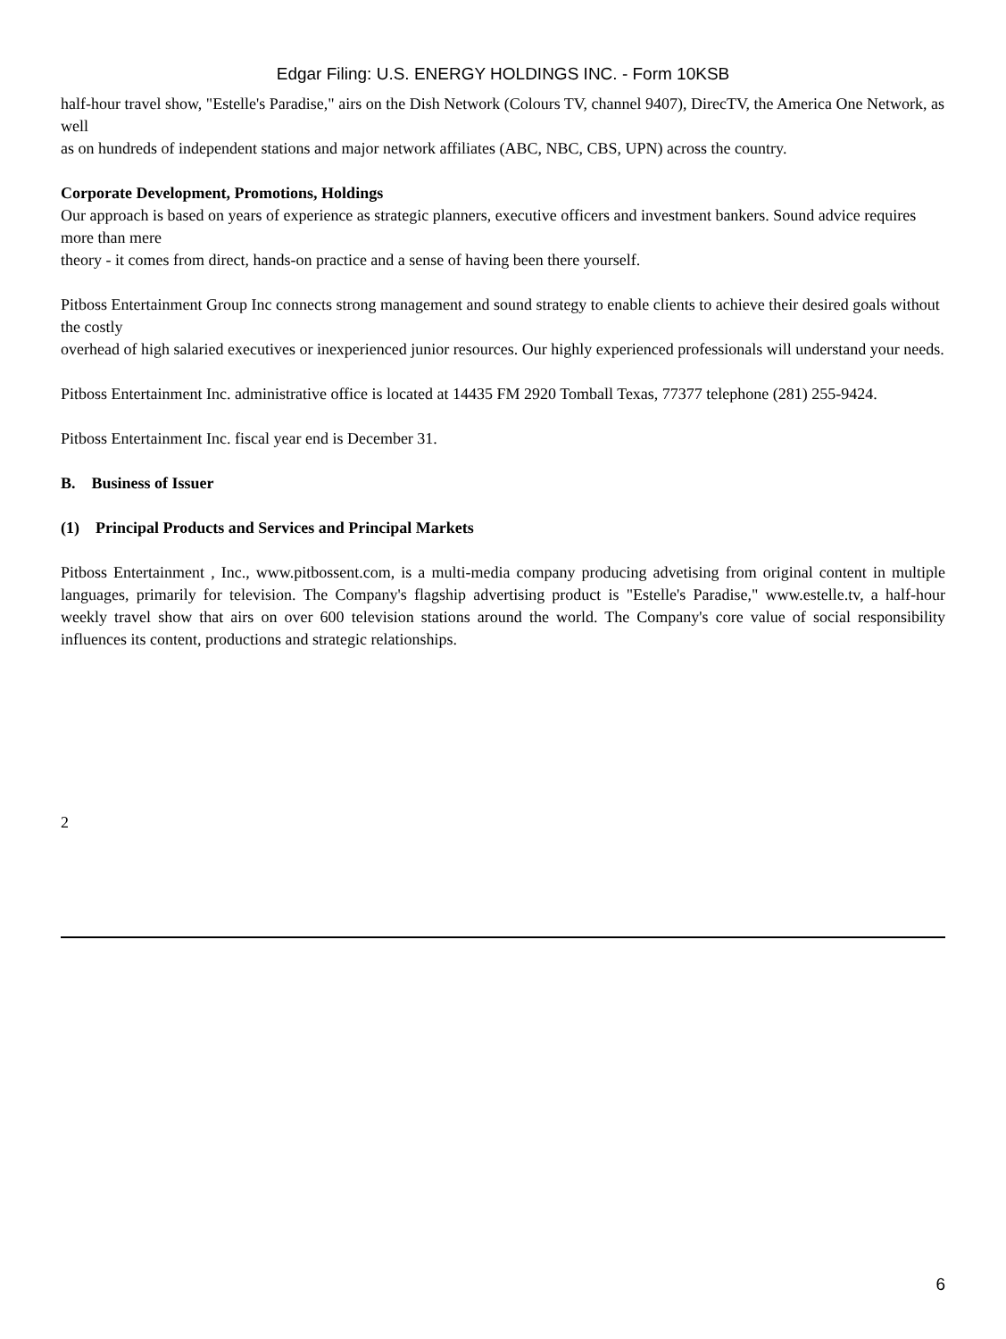Edgar Filing: U.S. ENERGY HOLDINGS INC. - Form 10KSB
half-hour travel show, "Estelle's Paradise," airs on the Dish Network (Colours TV, channel 9407), DirecTV, the America One Network, as well
as on hundreds of independent stations and major network affiliates (ABC, NBC, CBS, UPN) across the country.
Corporate Development, Promotions, Holdings
Our approach is based on years of experience as strategic planners, executive officers and investment bankers. Sound advice requires more than mere
theory - it comes from direct, hands-on practice and a sense of having been there yourself.
Pitboss Entertainment Group Inc connects strong management and sound strategy to enable clients to achieve their desired goals without the costly
overhead of high salaried executives or inexperienced junior resources. Our highly experienced professionals will understand your needs.
Pitboss Entertainment Inc. administrative office is located at 14435 FM 2920 Tomball Texas, 77377 telephone (281) 255-9424.
Pitboss Entertainment Inc. fiscal year end is December 31.
B. Business of Issuer
(1) Principal Products and Services and Principal Markets
Pitboss Entertainment , Inc., www.pitbossent.com, is a multi-media company producing advetising from original content in multiple languages, primarily for television. The Company's flagship advertising product is "Estelle's Paradise," www.estelle.tv, a half-hour weekly travel show that airs on over 600 television stations around the world. The Company's core value of social responsibility influences its content, productions and strategic relationships.
2
6